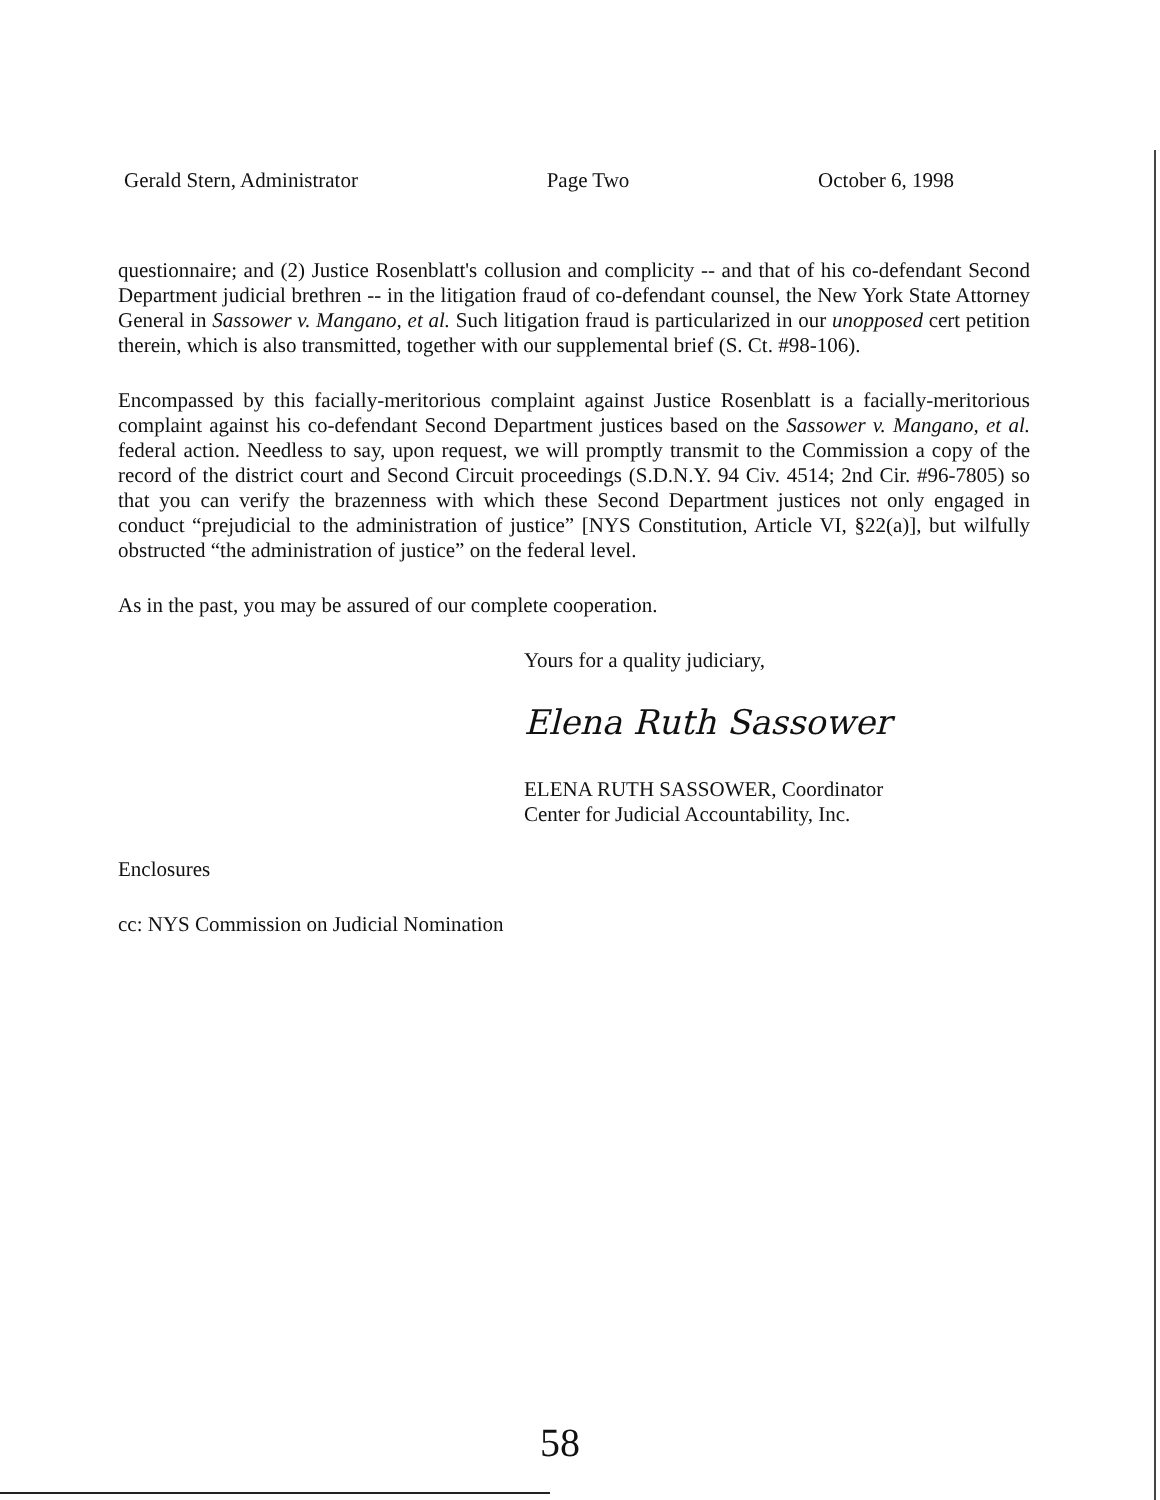Gerald Stern, Administrator Page Two October 6, 1998
questionnaire; and (2) Justice Rosenblatt's collusion and complicity -- and that of his co-defendant Second Department judicial brethren -- in the litigation fraud of co-defendant counsel, the New York State Attorney General in Sassower v. Mangano, et al. Such litigation fraud is particularized in our unopposed cert petition therein, which is also transmitted, together with our supplemental brief (S. Ct. #98-106).
Encompassed by this facially-meritorious complaint against Justice Rosenblatt is a facially-meritorious complaint against his co-defendant Second Department justices based on the Sassower v. Mangano, et al. federal action. Needless to say, upon request, we will promptly transmit to the Commission a copy of the record of the district court and Second Circuit proceedings (S.D.N.Y. 94 Civ. 4514; 2nd Cir. #96-7805) so that you can verify the brazenness with which these Second Department justices not only engaged in conduct “prejudicial to the administration of justice” [NYS Constitution, Article VI, §22(a)], but wilfully obstructed “the administration of justice” on the federal level.
As in the past, you may be assured of our complete cooperation.
Yours for a quality judiciary,
Elena Ruth Sassower
ELENA RUTH SASSOWER, Coordinator
Center for Judicial Accountability, Inc.
Enclosures
cc: NYS Commission on Judicial Nomination
58